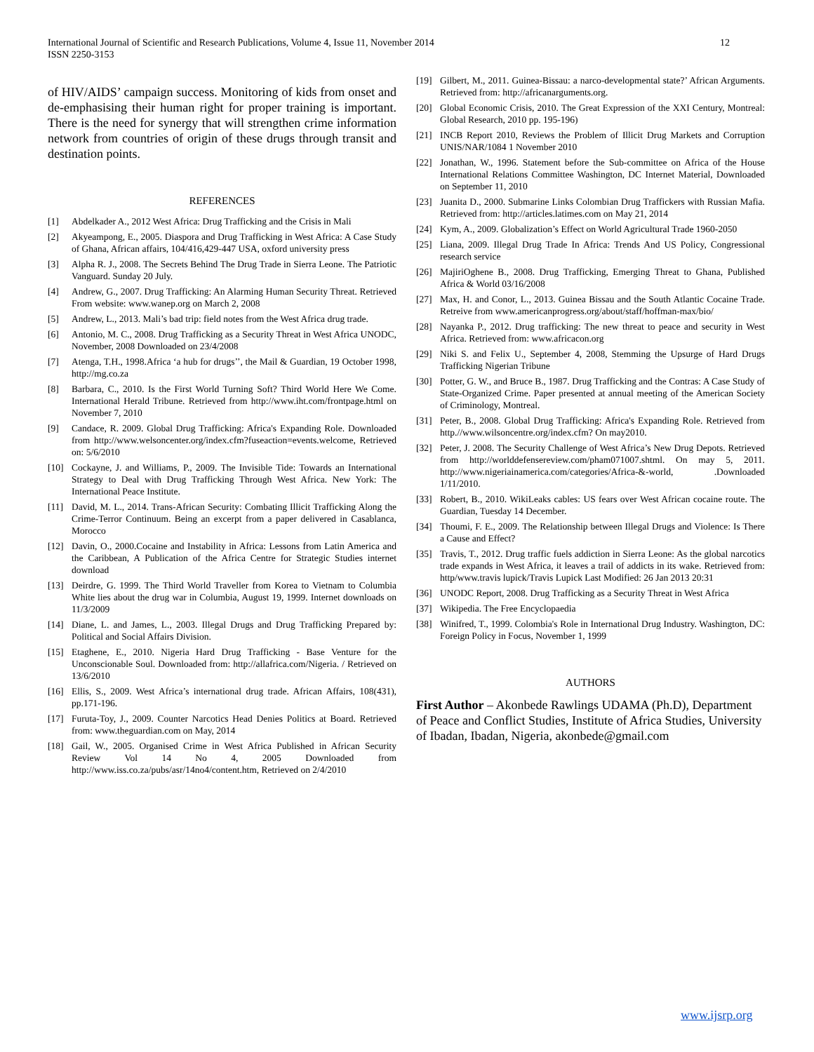International Journal of Scientific and Research Publications, Volume 4, Issue 11, November 2014
ISSN 2250-3153
12
of HIV/AIDS’ campaign success. Monitoring of kids from onset and de-emphasising their human right for proper training is important. There is the need for synergy that will strengthen crime information network from countries of origin of these drugs through transit and destination points.
REFERENCES
[1] Abdelkader A., 2012 West Africa: Drug Trafficking and the Crisis in Mali
[2] Akyeampong, E., 2005. Diaspora and Drug Trafficking in West Africa: A Case Study of Ghana, African affairs, 104/416,429-447 USA, oxford university press
[3] Alpha R. J., 2008. The Secrets Behind The Drug Trade in Sierra Leone. The Patriotic Vanguard. Sunday 20 July.
[4] Andrew, G., 2007. Drug Trafficking: An Alarming Human Security Threat. Retrieved From website: www.wanep.org on March 2, 2008
[5] Andrew, L., 2013. Mali’s bad trip: field notes from the West Africa drug trade.
[6] Antonio, M. C., 2008. Drug Trafficking as a Security Threat in West Africa UNODC, November, 2008 Downloaded on 23/4/2008
[7] Atenga, T.H., 1998.Africa ‘a hub for drugs’’, the Mail & Guardian, 19 October 1998, http://mg.co.za
[8] Barbara, C., 2010. Is the First World Turning Soft? Third World Here We Come. International Herald Tribune. Retrieved from http://www.iht.com/frontpage.html on November 7, 2010
[9] Candace, R. 2009. Global Drug Trafficking: Africa's Expanding Role. Downloaded from http://www.welsoncenter.org/index.cfm?fuseaction=events.welcome, Retrieved on: 5/6/2010
[10] Cockayne, J. and Williams, P., 2009. The Invisible Tide: Towards an International Strategy to Deal with Drug Trafficking Through West Africa. New York: The International Peace Institute.
[11] David, M. L., 2014. Trans-African Security: Combating Illicit Trafficking Along the Crime-Terror Continuum. Being an excerpt from a paper delivered in Casablanca, Morocco
[12] Davin, O., 2000.Cocaine and Instability in Africa: Lessons from Latin America and the Caribbean, A Publication of the Africa Centre for Strategic Studies internet download
[13] Deirdre, G. 1999. The Third World Traveller from Korea to Vietnam to Columbia White lies about the drug war in Columbia, August 19, 1999. Internet downloads on 11/3/2009
[14] Diane, L. and James, L., 2003. Illegal Drugs and Drug Trafficking Prepared by: Political and Social Affairs Division.
[15] Etaghene, E., 2010. Nigeria Hard Drug Trafficking - Base Venture for the Unconscionable Soul. Downloaded from: http://allafrica.com/Nigeria. / Retrieved on 13/6/2010
[16] Ellis, S., 2009. West Africa’s international drug trade. African Affairs, 108(431), pp.171-196.
[17] Furuta-Toy, J., 2009. Counter Narcotics Head Denies Politics at Board. Retrieved from: www.theguardian.com on May, 2014
[18] Gail, W., 2005. Organised Crime in West Africa Published in African Security Review Vol 14 No 4, 2005 Downloaded from http://www.iss.co.za/pubs/asr/14no4/content.htm, Retrieved on 2/4/2010
[19] Gilbert, M., 2011. Guinea-Bissau: a narco-developmental state?’ African Arguments. Retrieved from: http://africanarguments.org.
[20] Global Economic Crisis, 2010. The Great Expression of the XXI Century, Montreal: Global Research, 2010 pp. 195-196)
[21] INCB Report 2010, Reviews the Problem of Illicit Drug Markets and Corruption UNIS/NAR/1084 1 November 2010
[22] Jonathan, W., 1996. Statement before the Sub-committee on Africa of the House International Relations Committee Washington, DC Internet Material, Downloaded on September 11, 2010
[23] Juanita D., 2000. Submarine Links Colombian Drug Traffickers with Russian Mafia. Retrieved from: http://articles.latimes.com on May 21, 2014
[24] Kym, A., 2009. Globalization’s Effect on World Agricultural Trade 1960-2050
[25] Liana, 2009. Illegal Drug Trade In Africa: Trends And US Policy, Congressional research service
[26] MajiriOghene B., 2008. Drug Trafficking, Emerging Threat to Ghana, Published Africa & World 03/16/2008
[27] Max, H. and Conor, L., 2013. Guinea Bissau and the South Atlantic Cocaine Trade. Retreive from www.americanprogress.org/about/staff/hoffman-max/bio/
[28] Nayanka P., 2012. Drug trafficking: The new threat to peace and security in West Africa. Retrieved from: www.africacon.org
[29] Niki S. and Felix U., September 4, 2008, Stemming the Upsurge of Hard Drugs Trafficking Nigerian Tribune
[30] Potter, G. W., and Bruce B., 1987. Drug Trafficking and the Contras: A Case Study of State-Organized Crime. Paper presented at annual meeting of the American Society of Criminology, Montreal.
[31] Peter, B., 2008. Global Drug Trafficking: Africa's Expanding Role. Retrieved from http.//www.wilsoncentre.org/index.cfm? On may2010.
[32] Peter, J. 2008. The Security Challenge of West Africa’s New Drug Depots. Retrieved from http://worlddefensereview.com/pham071007.shtml. On may 5, 2011. http://www.nigeriainamerica.com/categories/Africa-&-world, .Downloaded 1/11/2010.
[33] Robert, B., 2010. WikiLeaks cables: US fears over West African cocaine route. The Guardian, Tuesday 14 December.
[34] Thoumi, F. E., 2009. The Relationship between Illegal Drugs and Violence: Is There a Cause and Effect?
[35] Travis, T., 2012. Drug traffic fuels addiction in Sierra Leone: As the global narcotics trade expands in West Africa, it leaves a trail of addicts in its wake. Retrieved from: http/www.travis lupick/Travis Lupick Last Modified: 26 Jan 2013 20:31
[36] UNODC Report, 2008. Drug Trafficking as a Security Threat in West Africa
[37] Wikipedia. The Free Encyclopaedia
[38] Winifred, T., 1999. Colombia's Role in International Drug Industry. Washington, DC: Foreign Policy in Focus, November 1, 1999
AUTHORS
First Author – Akonbede Rawlings UDAMA (Ph.D), Department of Peace and Conflict Studies, Institute of Africa Studies, University of Ibadan, Ibadan, Nigeria, akonbede@gmail.com
www.ijsrp.org